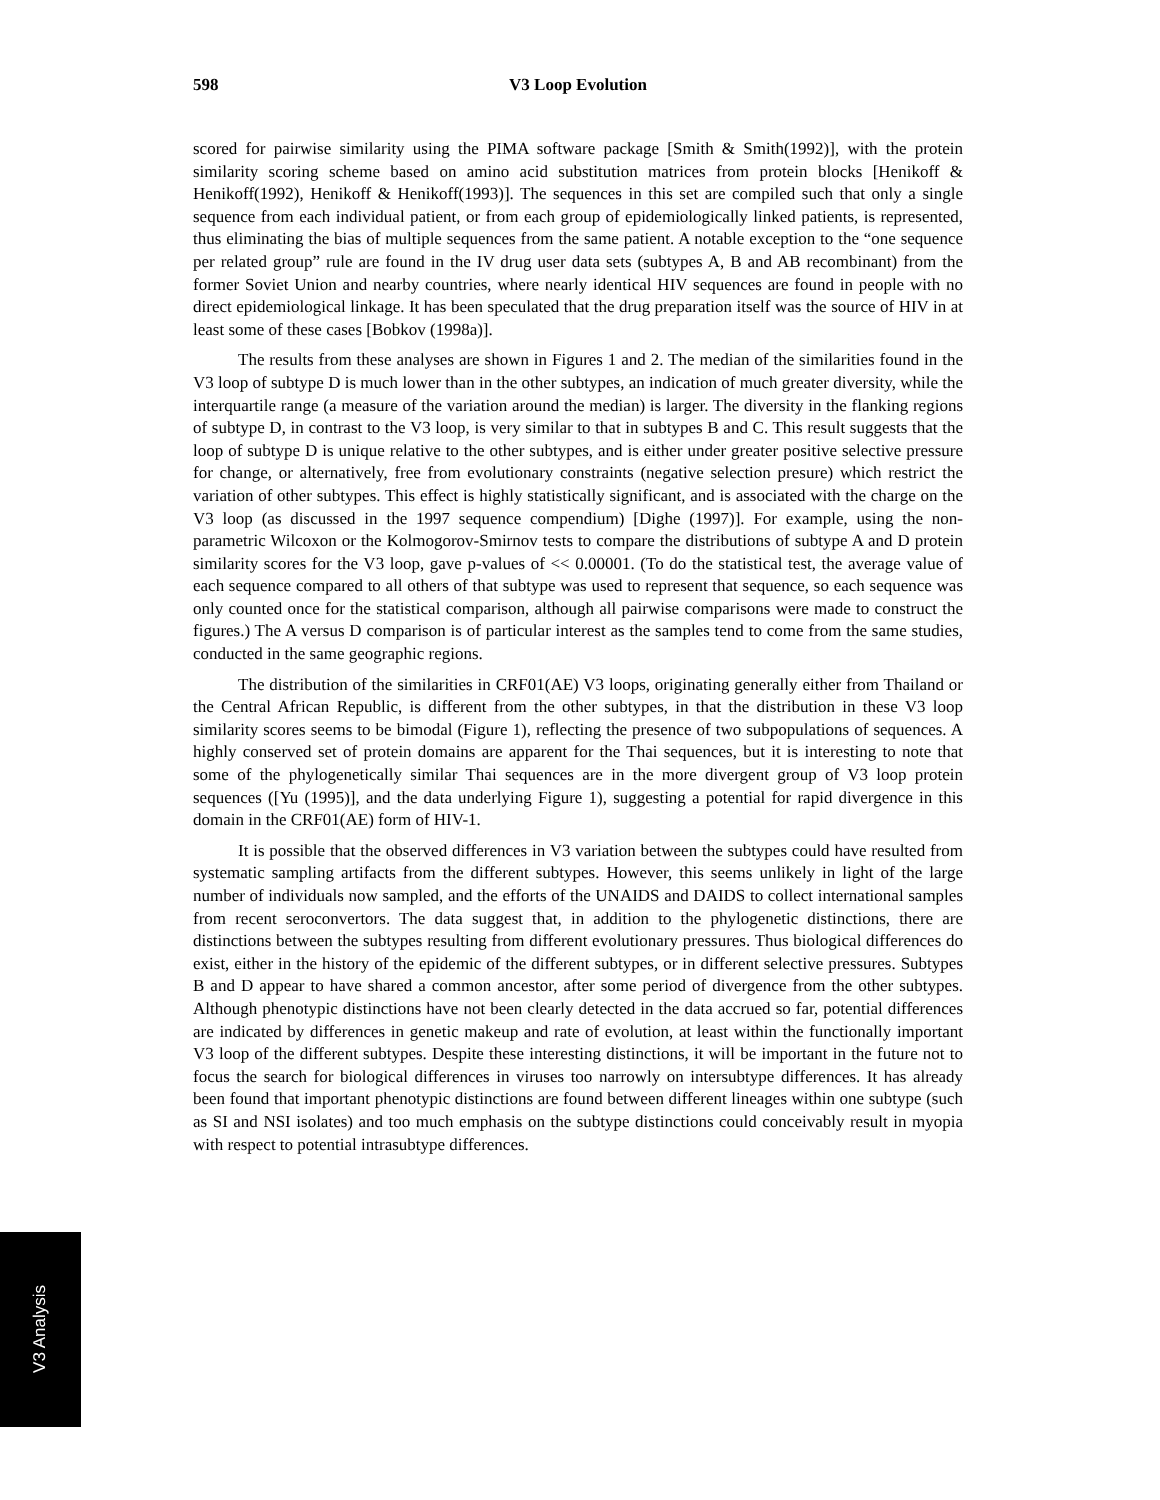598 V3 Loop Evolution
scored for pairwise similarity using the PIMA software package [Smith & Smith(1992)], with the protein similarity scoring scheme based on amino acid substitution matrices from protein blocks [Henikoff & Henikoff(1992), Henikoff & Henikoff(1993)]. The sequences in this set are compiled such that only a single sequence from each individual patient, or from each group of epidemiologically linked patients, is represented, thus eliminating the bias of multiple sequences from the same patient. A notable exception to the “one sequence per related group” rule are found in the IV drug user data sets (subtypes A, B and AB recombinant) from the former Soviet Union and nearby countries, where nearly identical HIV sequences are found in people with no direct epidemiological linkage. It has been speculated that the drug preparation itself was the source of HIV in at least some of these cases [Bobkov (1998a)].
The results from these analyses are shown in Figures 1 and 2. The median of the similarities found in the V3 loop of subtype D is much lower than in the other subtypes, an indication of much greater diversity, while the interquartile range (a measure of the variation around the median) is larger. The diversity in the flanking regions of subtype D, in contrast to the V3 loop, is very similar to that in subtypes B and C. This result suggests that the loop of subtype D is unique relative to the other subtypes, and is either under greater positive selective pressure for change, or alternatively, free from evolutionary constraints (negative selection presure) which restrict the variation of other subtypes. This effect is highly statistically significant, and is associated with the charge on the V3 loop (as discussed in the 1997 sequence compendium) [Dighe (1997)]. For example, using the non-parametric Wilcoxon or the Kolmogorov-Smirnov tests to compare the distributions of subtype A and D protein similarity scores for the V3 loop, gave p-values of << 0.00001. (To do the statistical test, the average value of each sequence compared to all others of that subtype was used to represent that sequence, so each sequence was only counted once for the statistical comparison, although all pairwise comparisons were made to construct the figures.) The A versus D comparison is of particular interest as the samples tend to come from the same studies, conducted in the same geographic regions.
The distribution of the similarities in CRF01(AE) V3 loops, originating generally either from Thailand or the Central African Republic, is different from the other subtypes, in that the distribution in these V3 loop similarity scores seems to be bimodal (Figure 1), reflecting the presence of two subpopulations of sequences. A highly conserved set of protein domains are apparent for the Thai sequences, but it is interesting to note that some of the phylogenetically similar Thai sequences are in the more divergent group of V3 loop protein sequences ([Yu (1995)], and the data underlying Figure 1), suggesting a potential for rapid divergence in this domain in the CRF01(AE) form of HIV-1.
It is possible that the observed differences in V3 variation between the subtypes could have resulted from systematic sampling artifacts from the different subtypes. However, this seems unlikely in light of the large number of individuals now sampled, and the efforts of the UNAIDS and DAIDS to collect international samples from recent seroconvertors. The data suggest that, in addition to the phylogenetic distinctions, there are distinctions between the subtypes resulting from different evolutionary pressures. Thus biological differences do exist, either in the history of the epidemic of the different subtypes, or in different selective pressures. Subtypes B and D appear to have shared a common ancestor, after some period of divergence from the other subtypes. Although phenotypic distinctions have not been clearly detected in the data accrued so far, potential differences are indicated by differences in genetic makeup and rate of evolution, at least within the functionally important V3 loop of the different subtypes. Despite these interesting distinctions, it will be important in the future not to focus the search for biological differences in viruses too narrowly on intersubtype differences. It has already been found that important phenotypic distinctions are found between different lineages within one subtype (such as SI and NSI isolates) and too much emphasis on the subtype distinctions could conceivably result in myopia with respect to potential intrasubtype differences.
V3 Analysis